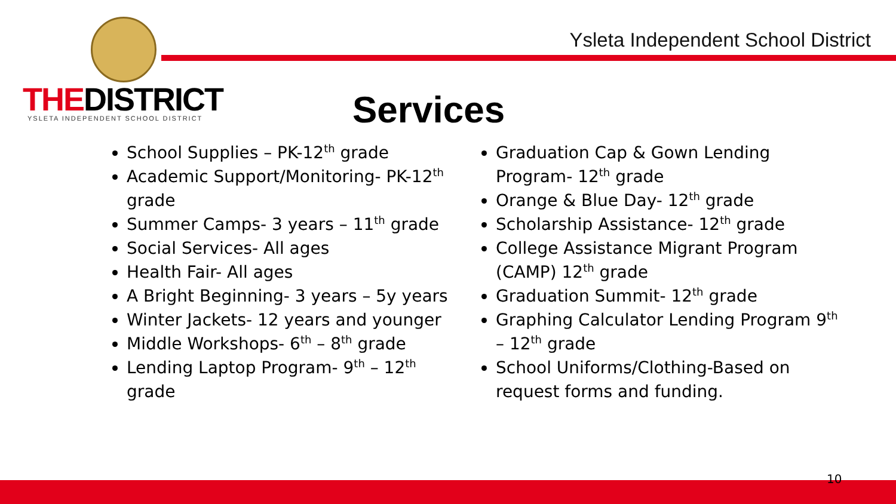Ysleta Independent School District
THEDISTRICT
YSLETA INDEPENDENT SCHOOL DISTRICT
Services
School Supplies – PK-12<sup>th</sup> grade
Academic Support/Monitoring- PK-12<sup>th</sup> grade
Summer Camps- 3 years – 11<sup>th</sup> grade
Social Services- All ages
Health Fair- All ages
A Bright Beginning- 3 years – 5y years
Winter Jackets- 12 years and younger
Middle Workshops- 6<sup>th</sup> – 8<sup>th</sup> grade
Lending Laptop Program- 9<sup>th</sup> – 12<sup>th</sup> grade
Graduation Cap & Gown Lending Program- 12<sup>th</sup> grade
Orange & Blue Day- 12<sup>th</sup> grade
Scholarship Assistance- 12<sup>th</sup> grade
College Assistance Migrant Program (CAMP) 12<sup>th</sup> grade
Graduation Summit- 12<sup>th</sup> grade
Graphing Calculator Lending Program 9<sup>th</sup> – 12<sup>th</sup> grade
School Uniforms/Clothing-Based on request forms and funding.
10